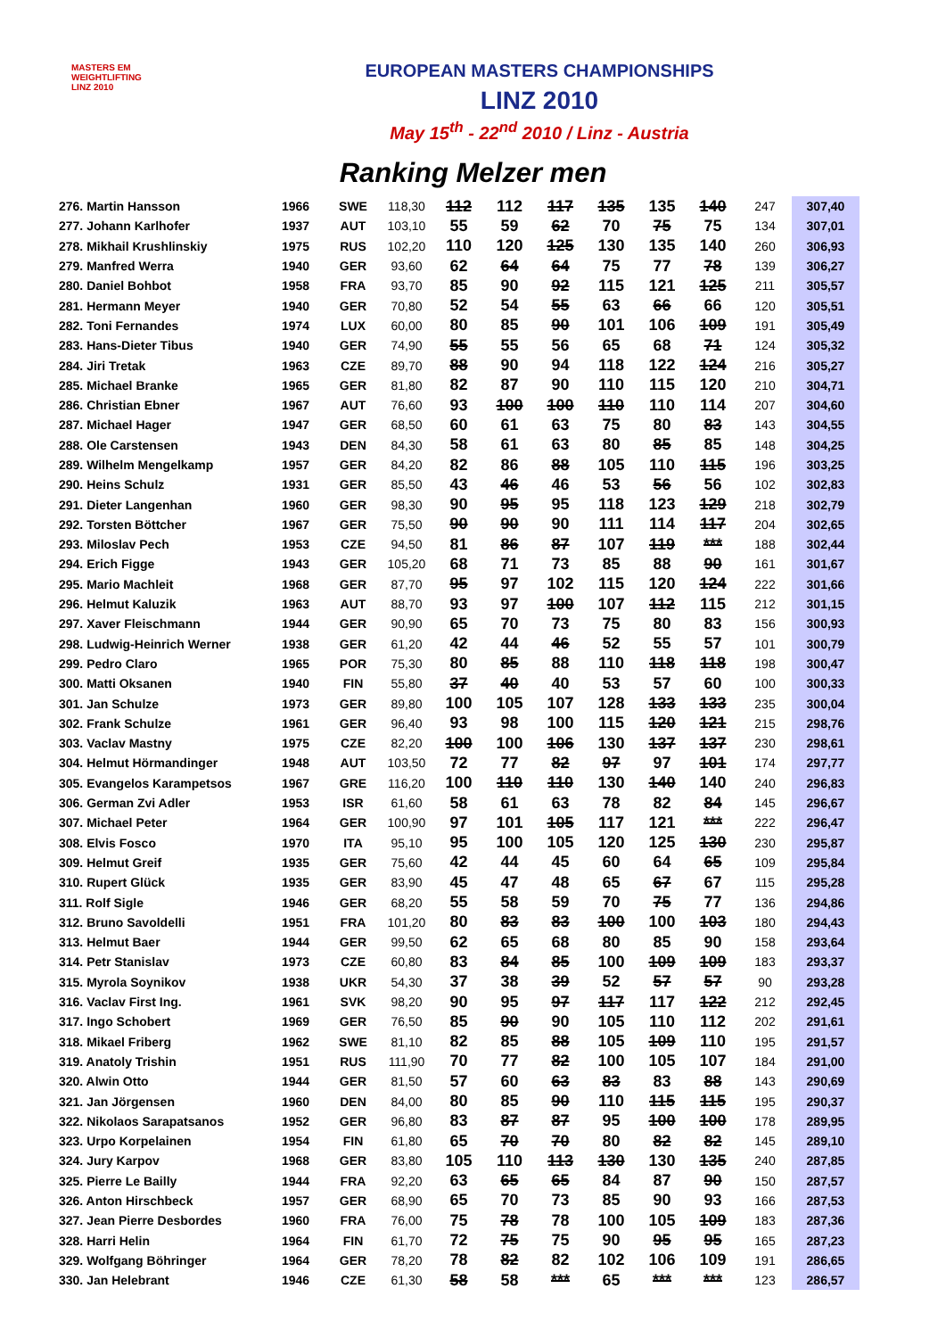MASTERS EM
WEIGHTLIFTING
LINZ 2010
EUROPEAN MASTERS CHAMPIONSHIPS
LINZ 2010
May 15<sup>th</sup> - 22<sup>nd</sup> 2010 / Linz - Austria
Ranking Melzer men
| 276. Martin Hansson | 1966 | SWE | 118,30 | 112 | 112 | 117 | 135 | 135 | 140 | 247 | 307,40 |
| 277. Johann Karlhofer | 1937 | AUT | 103,10 | 55 | 59 | 62 | 70 | 75 | 75 | 134 | 307,01 |
| 278. Mikhail Krushlinskiy | 1975 | RUS | 102,20 | 110 | 120 | 125 | 130 | 135 | 140 | 260 | 306,93 |
| 279. Manfred Werra | 1940 | GER | 93,60 | 62 | 64 | 64 | 75 | 77 | 78 | 139 | 306,27 |
| 280. Daniel Bohbot | 1958 | FRA | 93,70 | 85 | 90 | 92 | 115 | 121 | 125 | 211 | 305,57 |
| 281. Hermann Meyer | 1940 | GER | 70,80 | 52 | 54 | 55 | 63 | 66 | 66 | 120 | 305,51 |
| 282. Toni Fernandes | 1974 | LUX | 60,00 | 80 | 85 | 90 | 101 | 106 | 109 | 191 | 305,49 |
| 283. Hans-Dieter Tibus | 1940 | GER | 74,90 | 55 | 55 | 56 | 65 | 68 | 71 | 124 | 305,32 |
| 284. Jiri Tretak | 1963 | CZE | 89,70 | 88 | 90 | 94 | 118 | 122 | 124 | 216 | 305,27 |
| 285. Michael Branke | 1965 | GER | 81,80 | 82 | 87 | 90 | 110 | 115 | 120 | 210 | 304,71 |
| 286. Christian Ebner | 1967 | AUT | 76,60 | 93 | 100 | 100 | 110 | 110 | 114 | 207 | 304,60 |
| 287. Michael Hager | 1947 | GER | 68,50 | 60 | 61 | 63 | 75 | 80 | 83 | 143 | 304,55 |
| 288. Ole Carstensen | 1943 | DEN | 84,30 | 58 | 61 | 63 | 80 | 85 | 85 | 148 | 304,25 |
| 289. Wilhelm Mengelkamp | 1957 | GER | 84,20 | 82 | 86 | 88 | 105 | 110 | 115 | 196 | 303,25 |
| 290. Heins Schulz | 1931 | GER | 85,50 | 43 | 46 | 46 | 53 | 56 | 56 | 102 | 302,83 |
| 291. Dieter Langenhan | 1960 | GER | 98,30 | 90 | 95 | 95 | 118 | 123 | 129 | 218 | 302,79 |
| 292. Torsten Böttcher | 1967 | GER | 75,50 | 90 | 90 | 90 | 111 | 114 | 117 | 204 | 302,65 |
| 293. Miloslav Pech | 1953 | CZE | 94,50 | 81 | 86 | 87 | 107 | 119 | *** | 188 | 302,44 |
| 294. Erich Figge | 1943 | GER | 105,20 | 68 | 71 | 73 | 85 | 88 | 90 | 161 | 301,67 |
| 295. Mario Machleit | 1968 | GER | 87,70 | 95 | 97 | 102 | 115 | 120 | 124 | 222 | 301,66 |
| 296. Helmut Kaluzik | 1963 | AUT | 88,70 | 93 | 97 | 100 | 107 | 112 | 115 | 212 | 301,15 |
| 297. Xaver Fleischmann | 1944 | GER | 90,90 | 65 | 70 | 73 | 75 | 80 | 83 | 156 | 300,93 |
| 298. Ludwig-Heinrich Werner | 1938 | GER | 61,20 | 42 | 44 | 46 | 52 | 55 | 57 | 101 | 300,79 |
| 299. Pedro Claro | 1965 | POR | 75,30 | 80 | 85 | 88 | 110 | 118 | 118 | 198 | 300,47 |
| 300. Matti Oksanen | 1940 | FIN | 55,80 | 37 | 40 | 40 | 53 | 57 | 60 | 100 | 300,33 |
| 301. Jan Schulze | 1973 | GER | 89,80 | 100 | 105 | 107 | 128 | 133 | 133 | 235 | 300,04 |
| 302. Frank Schulze | 1961 | GER | 96,40 | 93 | 98 | 100 | 115 | 120 | 121 | 215 | 298,76 |
| 303. Vaclav Mastny | 1975 | CZE | 82,20 | 100 | 100 | 106 | 130 | 137 | 137 | 230 | 298,61 |
| 304. Helmut Hörmandinger | 1948 | AUT | 103,50 | 72 | 77 | 82 | 97 | 97 | 101 | 174 | 297,77 |
| 305. Evangelos Karampetsos | 1967 | GRE | 116,20 | 100 | 110 | 110 | 130 | 140 | 140 | 240 | 296,83 |
| 306. German Zvi Adler | 1953 | ISR | 61,60 | 58 | 61 | 63 | 78 | 82 | 84 | 145 | 296,67 |
| 307. Michael Peter | 1964 | GER | 100,90 | 97 | 101 | 105 | 117 | 121 | *** | 222 | 296,47 |
| 308. Elvis Fosco | 1970 | ITA | 95,10 | 95 | 100 | 105 | 120 | 125 | 130 | 230 | 295,87 |
| 309. Helmut Greif | 1935 | GER | 75,60 | 42 | 44 | 45 | 60 | 64 | 65 | 109 | 295,84 |
| 310. Rupert Glück | 1935 | GER | 83,90 | 45 | 47 | 48 | 65 | 67 | 67 | 115 | 295,28 |
| 311. Rolf Sigle | 1946 | GER | 68,20 | 55 | 58 | 59 | 70 | 75 | 77 | 136 | 294,86 |
| 312. Bruno Savoldelli | 1951 | FRA | 101,20 | 80 | 83 | 83 | 100 | 100 | 103 | 180 | 294,43 |
| 313. Helmut Baer | 1944 | GER | 99,50 | 62 | 65 | 68 | 80 | 85 | 90 | 158 | 293,64 |
| 314. Petr Stanislav | 1973 | CZE | 60,80 | 83 | 84 | 85 | 100 | 109 | 109 | 183 | 293,37 |
| 315. Myrola Soynikov | 1938 | UKR | 54,30 | 37 | 38 | 39 | 52 | 57 | 57 | 90 | 293,28 |
| 316. Vaclav First Ing. | 1961 | SVK | 98,20 | 90 | 95 | 97 | 117 | 117 | 122 | 212 | 292,45 |
| 317. Ingo Schobert | 1969 | GER | 76,50 | 85 | 90 | 90 | 105 | 110 | 112 | 202 | 291,61 |
| 318. Mikael Friberg | 1962 | SWE | 81,10 | 82 | 85 | 88 | 105 | 109 | 110 | 195 | 291,57 |
| 319. Anatoly Trishin | 1951 | RUS | 111,90 | 70 | 77 | 82 | 100 | 105 | 107 | 184 | 291,00 |
| 320. Alwin Otto | 1944 | GER | 81,50 | 57 | 60 | 63 | 83 | 83 | 88 | 143 | 290,69 |
| 321. Jan Jörgensen | 1960 | DEN | 84,00 | 80 | 85 | 90 | 110 | 115 | 115 | 195 | 290,37 |
| 322. Nikolaos Sarapatsanos | 1952 | GER | 96,80 | 83 | 87 | 87 | 95 | 100 | 100 | 178 | 289,95 |
| 323. Urpo Korpelainen | 1954 | FIN | 61,80 | 65 | 70 | 70 | 80 | 82 | 82 | 145 | 289,10 |
| 324. Jury Karpov | 1968 | GER | 83,80 | 105 | 110 | 113 | 130 | 130 | 135 | 240 | 287,85 |
| 325. Pierre Le Bailly | 1944 | FRA | 92,20 | 63 | 65 | 65 | 84 | 87 | 90 | 150 | 287,57 |
| 326. Anton Hirschbeck | 1957 | GER | 68,90 | 65 | 70 | 73 | 85 | 90 | 93 | 166 | 287,53 |
| 327. Jean Pierre Desbordes | 1960 | FRA | 76,00 | 75 | 78 | 78 | 100 | 105 | 109 | 183 | 287,36 |
| 328. Harri Helin | 1964 | FIN | 61,70 | 72 | 75 | 75 | 90 | 95 | 95 | 165 | 287,23 |
| 329. Wolfgang Böhringer | 1964 | GER | 78,20 | 78 | 82 | 82 | 102 | 106 | 109 | 191 | 286,65 |
| 330. Jan Helebrant | 1946 | CZE | 61,30 | 58 | 58 | *** | 65 | *** | *** | 123 | 286,57 |